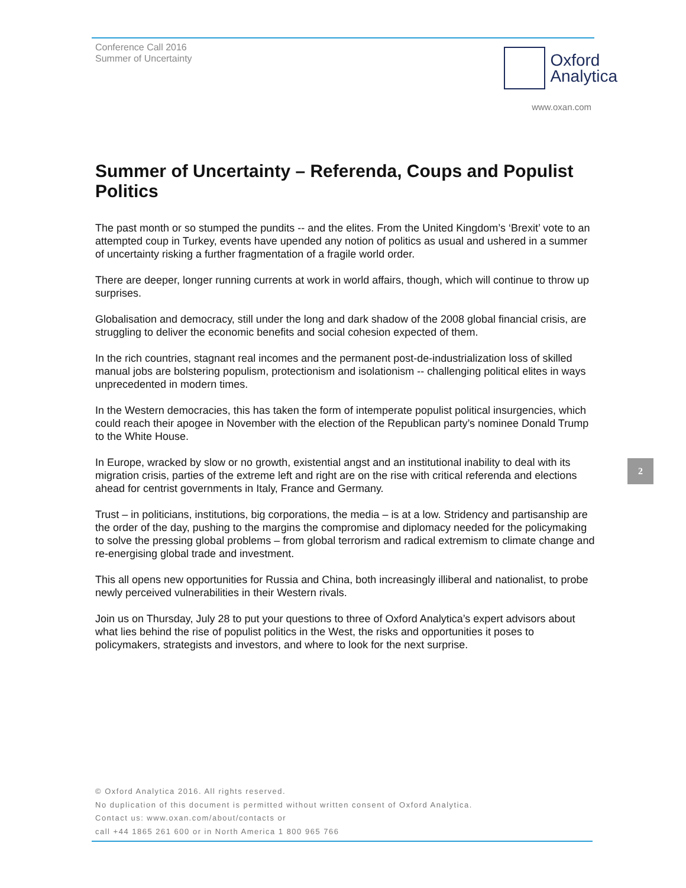Conference Call 2016
Summer of Uncertainty
Oxford
Analytica
www.oxan.com
Summer of Uncertainty – Referenda, Coups and Populist Politics
The past month or so stumped the pundits -- and the elites. From the United Kingdom’s ‘Brexit’ vote to an attempted coup in Turkey, events have upended any notion of politics as usual and ushered in a summer of uncertainty risking a further fragmentation of a fragile world order.
There are deeper, longer running currents at work in world affairs, though, which will continue to throw up surprises.
Globalisation and democracy, still under the long and dark shadow of the 2008 global financial crisis, are struggling to deliver the economic benefits and social cohesion expected of them.
In the rich countries, stagnant real incomes and the permanent post-de-industrialization loss of skilled manual jobs are bolstering populism, protectionism and isolationism -- challenging political elites in ways unprecedented in modern times.
In the Western democracies, this has taken the form of intemperate populist political insurgencies, which could reach their apogee in November with the election of the Republican party’s nominee Donald Trump to the White House.
In Europe, wracked by slow or no growth, existential angst and an institutional inability to deal with its migration crisis, parties of the extreme left and right are on the rise with critical referenda and elections ahead for centrist governments in Italy, France and Germany.
Trust – in politicians, institutions, big corporations, the media – is at a low. Stridency and partisanship are the order of the day, pushing to the margins the compromise and diplomacy needed for the policymaking to solve the pressing global problems – from global terrorism and radical extremism to climate change and re-energising global trade and investment.
This all opens new opportunities for Russia and China, both increasingly illiberal and nationalist, to probe newly perceived vulnerabilities in their Western rivals.
Join us on Thursday, July 28 to put your questions to three of Oxford Analytica’s expert advisors about what lies behind the rise of populist politics in the West, the risks and opportunities it poses to policymakers, strategists and investors, and where to look for the next surprise.
2
© Oxford Analytica 2016. All rights reserved.
No duplication of this document is permitted without written consent of Oxford Analytica.
Contact us: www.oxan.com/about/contacts or
call +44 1865 261 600 or in North America 1 800 965 766